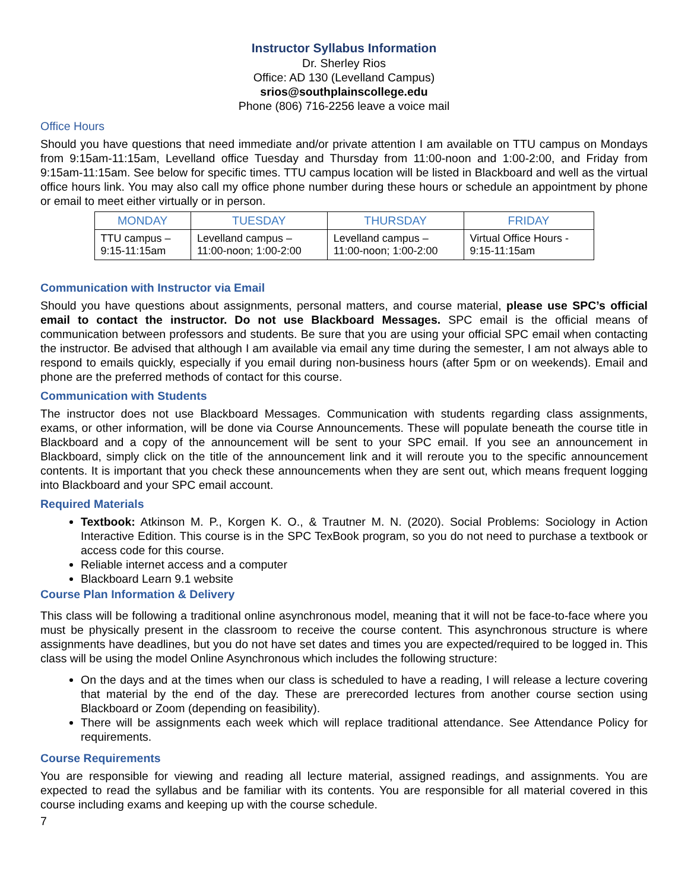Instructor Syllabus Information
Dr. Sherley Rios
Office: AD 130 (Levelland Campus)
srios@southplainscollege.edu
Phone (806) 716-2256 leave a voice mail
Office Hours
Should you have questions that need immediate and/or private attention I am available on TTU campus on Mondays from 9:15am-11:15am, Levelland office Tuesday and Thursday from 11:00-noon and 1:00-2:00, and Friday from 9:15am-11:15am. See below for specific times. TTU campus location will be listed in Blackboard and well as the virtual office hours link. You may also call my office phone number during these hours or schedule an appointment by phone or email to meet either virtually or in person.
| MONDAY | TUESDAY | THURSDAY | FRIDAY |
| --- | --- | --- | --- |
| TTU campus – 9:15-11:15am | Levelland campus – 11:00-noon; 1:00-2:00 | Levelland campus – 11:00-noon; 1:00-2:00 | Virtual Office Hours - 9:15-11:15am |
Communication with Instructor via Email
Should you have questions about assignments, personal matters, and course material, please use SPC’s official email to contact the instructor. Do not use Blackboard Messages. SPC email is the official means of communication between professors and students. Be sure that you are using your official SPC email when contacting the instructor. Be advised that although I am available via email any time during the semester, I am not always able to respond to emails quickly, especially if you email during non-business hours (after 5pm or on weekends). Email and phone are the preferred methods of contact for this course.
Communication with Students
The instructor does not use Blackboard Messages. Communication with students regarding class assignments, exams, or other information, will be done via Course Announcements. These will populate beneath the course title in Blackboard and a copy of the announcement will be sent to your SPC email. If you see an announcement in Blackboard, simply click on the title of the announcement link and it will reroute you to the specific announcement contents. It is important that you check these announcements when they are sent out, which means frequent logging into Blackboard and your SPC email account.
Required Materials
Textbook: Atkinson M. P., Korgen K. O., & Trautner M. N. (2020). Social Problems: Sociology in Action Interactive Edition. This course is in the SPC TexBook program, so you do not need to purchase a textbook or access code for this course.
Reliable internet access and a computer
Blackboard Learn 9.1 website
Course Plan Information & Delivery
This class will be following a traditional online asynchronous model, meaning that it will not be face-to-face where you must be physically present in the classroom to receive the course content. This asynchronous structure is where assignments have deadlines, but you do not have set dates and times you are expected/required to be logged in. This class will be using the model Online Asynchronous which includes the following structure:
On the days and at the times when our class is scheduled to have a reading, I will release a lecture covering that material by the end of the day. These are prerecorded lectures from another course section using Blackboard or Zoom (depending on feasibility).
There will be assignments each week which will replace traditional attendance. See Attendance Policy for requirements.
Course Requirements
You are responsible for viewing and reading all lecture material, assigned readings, and assignments. You are expected to read the syllabus and be familiar with its contents. You are responsible for all material covered in this course including exams and keeping up with the course schedule.
7